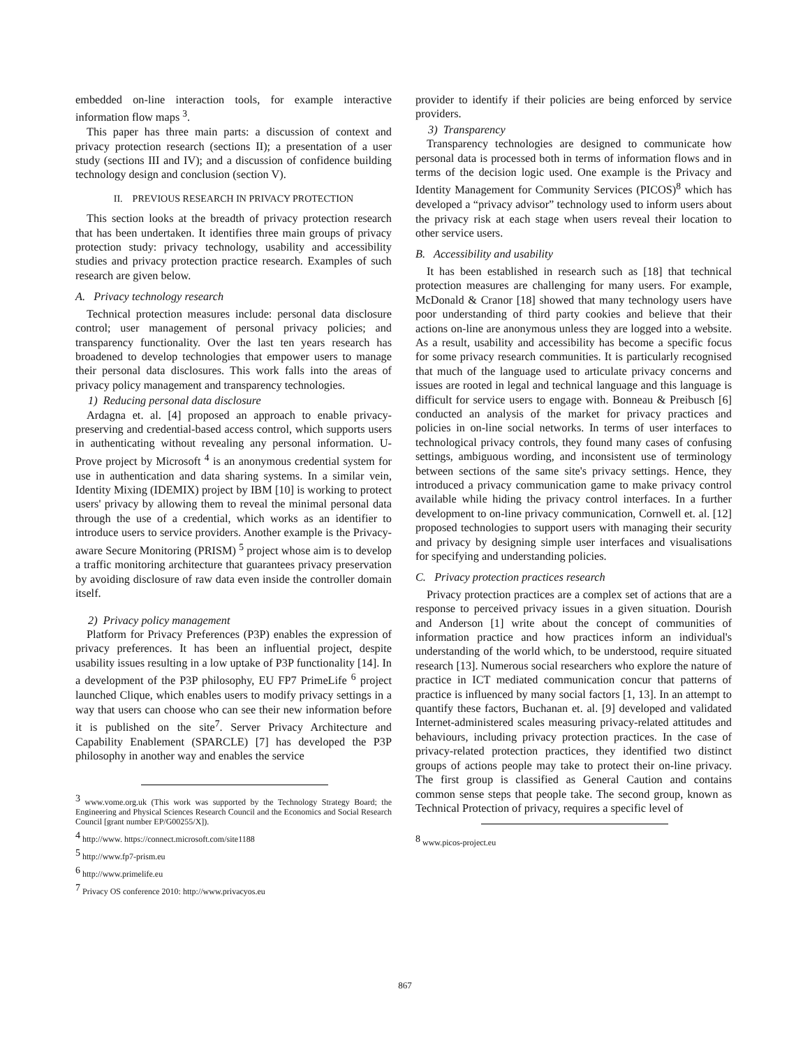embedded on-line interaction tools, for example interactive information flow maps <sup>3</sup>.
This paper has three main parts: a discussion of context and privacy protection research (sections II); a presentation of a user study (sections III and IV); and a discussion of confidence building technology design and conclusion (section V).
II. PREVIOUS RESEARCH IN PRIVACY PROTECTION
This section looks at the breadth of privacy protection research that has been undertaken. It identifies three main groups of privacy protection study: privacy technology, usability and accessibility studies and privacy protection practice research. Examples of such research are given below.
A. Privacy technology research
Technical protection measures include: personal data disclosure control; user management of personal privacy policies; and transparency functionality. Over the last ten years research has broadened to develop technologies that empower users to manage their personal data disclosures. This work falls into the areas of privacy policy management and transparency technologies.
1) Reducing personal data disclosure
Ardagna et. al. [4] proposed an approach to enable privacy-preserving and credential-based access control, which supports users in authenticating without revealing any personal information. U-Prove project by Microsoft <sup>4</sup> is an anonymous credential system for use in authentication and data sharing systems. In a similar vein, Identity Mixing (IDEMIX) project by IBM [10] is working to protect users' privacy by allowing them to reveal the minimal personal data through the use of a credential, which works as an identifier to introduce users to service providers. Another example is the Privacy-aware Secure Monitoring (PRISM) <sup>5</sup> project whose aim is to develop a traffic monitoring architecture that guarantees privacy preservation by avoiding disclosure of raw data even inside the controller domain itself.
2) Privacy policy management
Platform for Privacy Preferences (P3P) enables the expression of privacy preferences. It has been an influential project, despite usability issues resulting in a low uptake of P3P functionality [14]. In a development of the P3P philosophy, EU FP7 PrimeLife <sup>6</sup> project launched Clique, which enables users to modify privacy settings in a way that users can choose who can see their new information before it is published on the site<sup>7</sup>. Server Privacy Architecture and Capability Enablement (SPARCLE) [7] has developed the P3P philosophy in another way and enables the service
<sup>3</sup> www.vome.org.uk (This work was supported by the Technology Strategy Board; the Engineering and Physical Sciences Research Council and the Economics and Social Research Council [grant number EP/G00255/X]).
<sup>4</sup> http://www. https://connect.microsoft.com/site1188
<sup>5</sup> http://www.fp7-prism.eu
<sup>6</sup> http://www.primelife.eu
<sup>7</sup> Privacy OS conference 2010: http://www.privacyos.eu
provider to identify if their policies are being enforced by service providers.
3) Transparency
Transparency technologies are designed to communicate how personal data is processed both in terms of information flows and in terms of the decision logic used. One example is the Privacy and Identity Management for Community Services (PICOS)<sup>8</sup> which has developed a “privacy advisor” technology used to inform users about the privacy risk at each stage when users reveal their location to other service users.
B. Accessibility and usability
It has been established in research such as [18] that technical protection measures are challenging for many users. For example, McDonald & Cranor [18] showed that many technology users have poor understanding of third party cookies and believe that their actions on-line are anonymous unless they are logged into a website. As a result, usability and accessibility has become a specific focus for some privacy research communities. It is particularly recognised that much of the language used to articulate privacy concerns and issues are rooted in legal and technical language and this language is difficult for service users to engage with. Bonneau & Preibusch [6] conducted an analysis of the market for privacy practices and policies in on-line social networks. In terms of user interfaces to technological privacy controls, they found many cases of confusing settings, ambiguous wording, and inconsistent use of terminology between sections of the same site's privacy settings. Hence, they introduced a privacy communication game to make privacy control available while hiding the privacy control interfaces. In a further development to on-line privacy communication, Cornwell et. al. [12] proposed technologies to support users with managing their security and privacy by designing simple user interfaces and visualisations for specifying and understanding policies.
C. Privacy protection practices research
Privacy protection practices are a complex set of actions that are a response to perceived privacy issues in a given situation. Dourish and Anderson [1] write about the concept of communities of information practice and how practices inform an individual's understanding of the world which, to be understood, require situated research [13]. Numerous social researchers who explore the nature of practice in ICT mediated communication concur that patterns of practice is influenced by many social factors [1, 13]. In an attempt to quantify these factors, Buchanan et. al. [9] developed and validated Internet-administered scales measuring privacy-related attitudes and behaviours, including privacy protection practices. In the case of privacy-related protection practices, they identified two distinct groups of actions people may take to protect their on-line privacy. The first group is classified as General Caution and contains common sense steps that people take. The second group, known as Technical Protection of privacy, requires a specific level of
<sup>8</sup> www.picos-project.eu
867